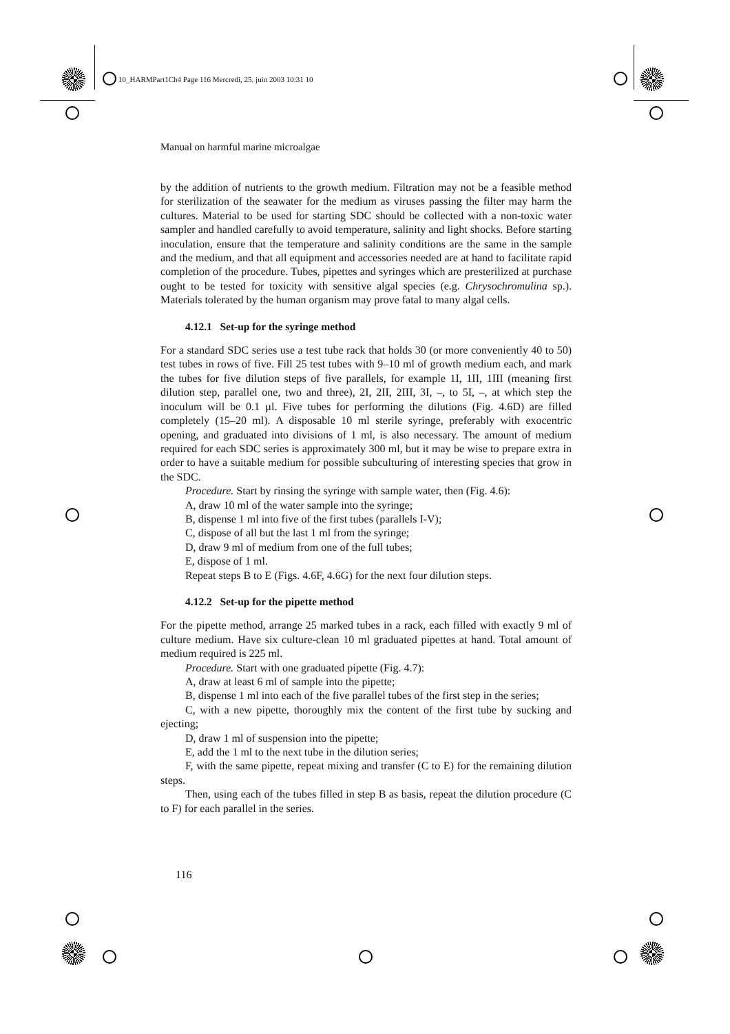10_HARMPart1Ch4 Page 116 Mercredi, 25. juin 2003 10:31 10
Manual on harmful marine microalgae
by the addition of nutrients to the growth medium. Filtration may not be a feasible method for sterilization of the seawater for the medium as viruses passing the filter may harm the cultures. Material to be used for starting SDC should be collected with a non-toxic water sampler and handled carefully to avoid temperature, salinity and light shocks. Before starting inoculation, ensure that the temperature and salinity conditions are the same in the sample and the medium, and that all equipment and accessories needed are at hand to facilitate rapid completion of the procedure. Tubes, pipettes and syringes which are presterilized at purchase ought to be tested for toxicity with sensitive algal species (e.g. Chrysochromulina sp.). Materials tolerated by the human organism may prove fatal to many algal cells.
4.12.1 Set-up for the syringe method
For a standard SDC series use a test tube rack that holds 30 (or more conveniently 40 to 50) test tubes in rows of five. Fill 25 test tubes with 9–10 ml of growth medium each, and mark the tubes for five dilution steps of five parallels, for example 1I, 1II, 1III (meaning first dilution step, parallel one, two and three), 2I, 2II, 2III, 3I, –, to 5I, –, at which step the inoculum will be 0.1 µl. Five tubes for performing the dilutions (Fig. 4.6D) are filled completely (15–20 ml). A disposable 10 ml sterile syringe, preferably with exocentric opening, and graduated into divisions of 1 ml, is also necessary. The amount of medium required for each SDC series is approximately 300 ml, but it may be wise to prepare extra in order to have a suitable medium for possible subculturing of interesting species that grow in the SDC.
Procedure. Start by rinsing the syringe with sample water, then (Fig. 4.6):
A, draw 10 ml of the water sample into the syringe;
B, dispense 1 ml into five of the first tubes (parallels I-V);
C, dispose of all but the last 1 ml from the syringe;
D, draw 9 ml of medium from one of the full tubes;
E, dispose of 1 ml.
Repeat steps B to E (Figs. 4.6F, 4.6G) for the next four dilution steps.
4.12.2 Set-up for the pipette method
For the pipette method, arrange 25 marked tubes in a rack, each filled with exactly 9 ml of culture medium. Have six culture-clean 10 ml graduated pipettes at hand. Total amount of medium required is 225 ml.
Procedure. Start with one graduated pipette (Fig. 4.7):
A, draw at least 6 ml of sample into the pipette;
B, dispense 1 ml into each of the five parallel tubes of the first step in the series;
C, with a new pipette, thoroughly mix the content of the first tube by sucking and ejecting;
D, draw 1 ml of suspension into the pipette;
E, add the 1 ml to the next tube in the dilution series;
F, with the same pipette, repeat mixing and transfer (C to E) for the remaining dilution steps.
Then, using each of the tubes filled in step B as basis, repeat the dilution procedure (C to F) for each parallel in the series.
116